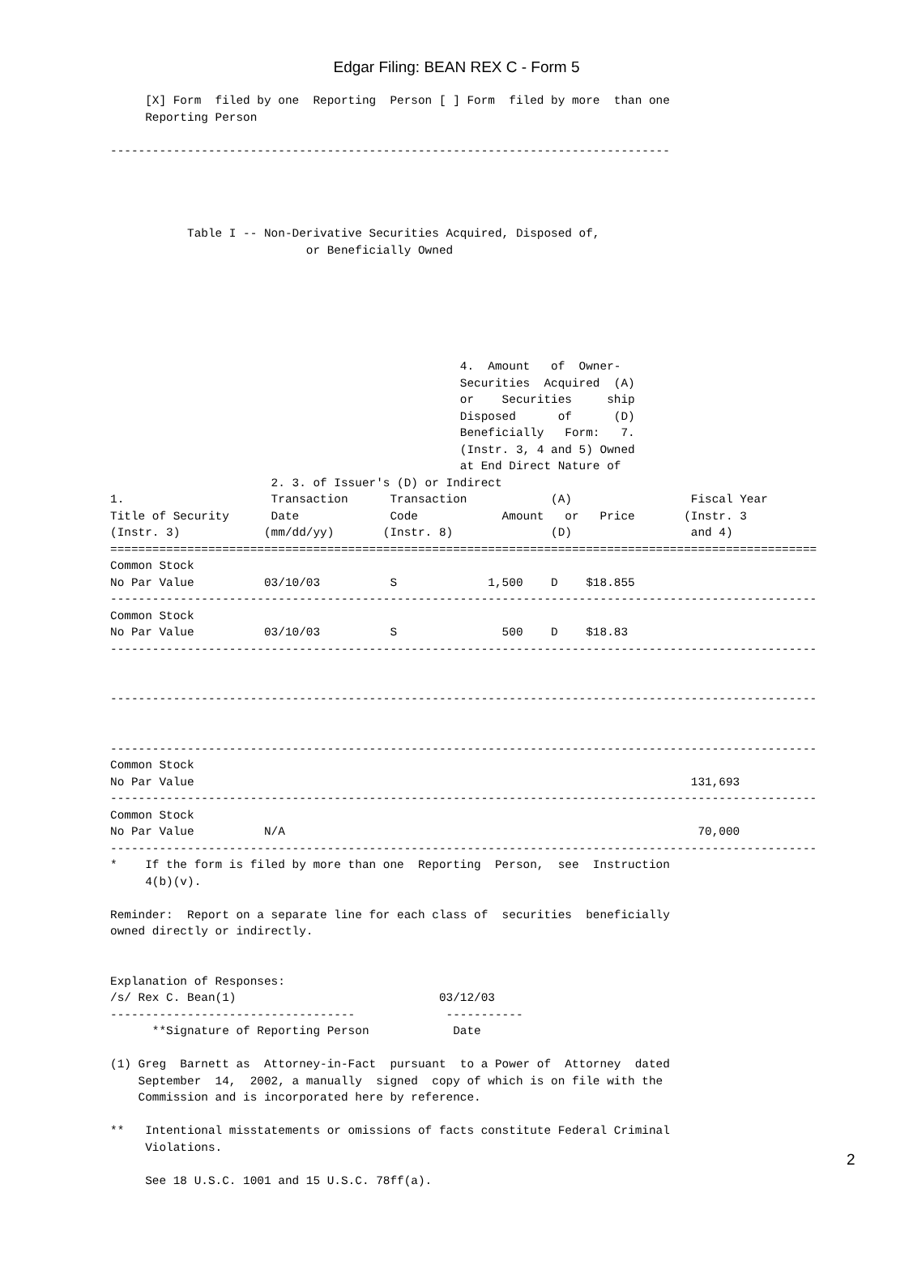Edgar Filing: BEAN REX C - Form 5
     [X] Form  filed by one  Reporting  Person [ ] Form  filed by more  than one
     Reporting Person

--------------------------------------------------------------------------------




           Table I -- Non-Derivative Securities Acquired, Disposed of,
                            or Beneficially Owned






                                                  4.  Amount   of  Owner-
                                                  Securities  Acquired  (A)
                                                  or    Securities     ship
                                                  Disposed      of      (D)
                                                  Beneficially   Form:   7.
                                                  (Instr. 3, 4 and 5) Owned
                                                  at End Direct Nature of
                       2. 3. of Issuer's (D) or Indirect
1.                     Transaction      Transaction            (A)                 Fiscal Year
Title of Security      Date             Code            Amount   or   Price       (Instr. 3
(Instr. 3)            (mm/dd/yy)       (Instr. 8)              (D)                 and 4)
=====================================================================================================
Common Stock
No Par Value          03/10/03          S             1,500    D    $18.855
-----------------------------------------------------------------------------------------------------
Common Stock
No Par Value          03/10/03          S               500    D    $18.83
-----------------------------------------------------------------------------------------------------


-----------------------------------------------------------------------------------------------------


-----------------------------------------------------------------------------------------------------
Common Stock
No Par Value                                                                       131,693
-----------------------------------------------------------------------------------------------------
Common Stock
No Par Value          N/A                                                           70,000
-----------------------------------------------------------------------------------------------------
*    If the form is filed by more than one  Reporting  Person,  see  Instruction
     4(b)(v).

Reminder:  Report on a separate line for each class of  securities  beneficially
owned directly or indirectly.


Explanation of Responses:
/s/ Rex C. Bean(1)                             03/12/03
-----------------------------------             -----------
      **Signature of Reporting Person            Date

(1) Greg  Barnett as  Attorney-in-Fact  pursuant  to a Power of  Attorney  dated
    September  14,  2002, a manually  signed  copy of which is on file with the
    Commission and is incorporated here by reference.

**   Intentional misstatements or omissions of facts constitute Federal Criminal
     Violations.

     See 18 U.S.C. 1001 and 15 U.S.C. 78ff(a).
2